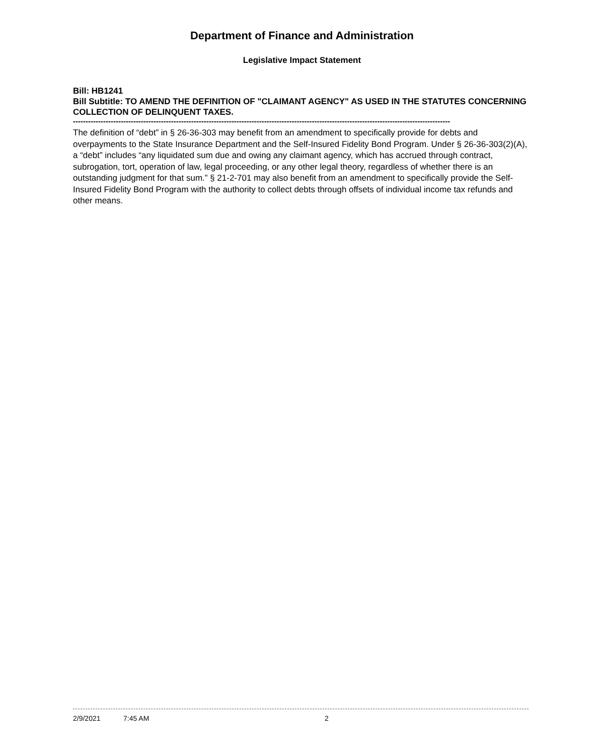Department of Finance and Administration
Legislative Impact Statement
Bill: HB1241
Bill Subtitle: TO AMEND THE DEFINITION OF "CLAIMANT AGENCY" AS USED IN THE STATUTES CONCERNING COLLECTION OF DELINQUENT TAXES.
------------------------------------------------------------------------------------------------------------------------------------------------------
The definition of “debt” in § 26-36-303 may benefit from an amendment to specifically provide for debts and overpayments to the State Insurance Department and the Self-Insured Fidelity Bond Program. Under § 26-36-303(2)(A), a “debt” includes “any liquidated sum due and owing any claimant agency, which has accrued through contract, subrogation, tort, operation of law, legal proceeding, or any other legal theory, regardless of whether there is an outstanding judgment for that sum.” § 21-2-701 may also benefit from an amendment to specifically provide the Self-Insured Fidelity Bond Program with the authority to collect debts through offsets of individual income tax refunds and other means.
2/9/2021 7:45 AM 2